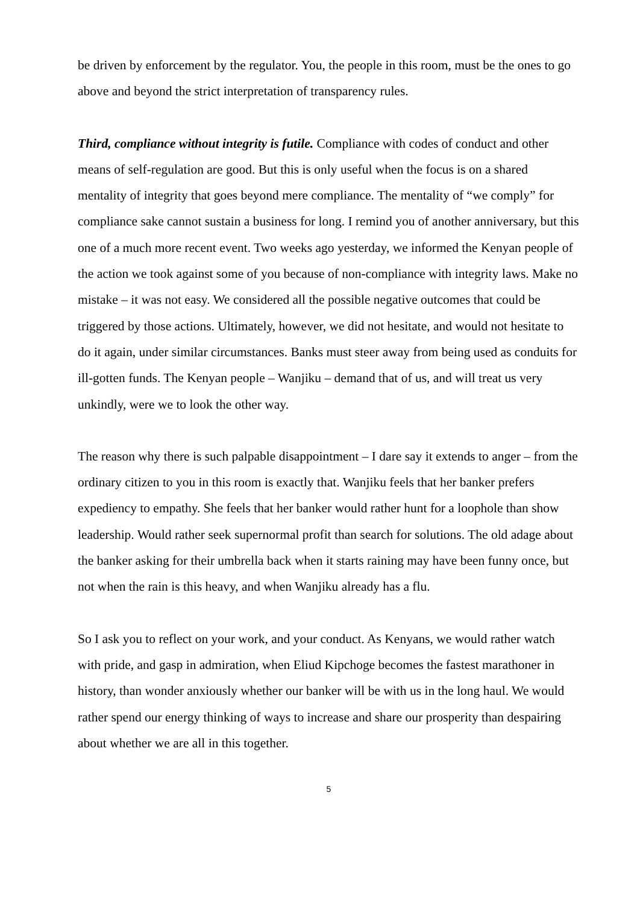be driven by enforcement by the regulator. You, the people in this room, must be the ones to go above and beyond the strict interpretation of transparency rules.
Third, compliance without integrity is futile. Compliance with codes of conduct and other means of self-regulation are good. But this is only useful when the focus is on a shared mentality of integrity that goes beyond mere compliance. The mentality of “we comply” for compliance sake cannot sustain a business for long. I remind you of another anniversary, but this one of a much more recent event. Two weeks ago yesterday, we informed the Kenyan people of the action we took against some of you because of non-compliance with integrity laws. Make no mistake – it was not easy. We considered all the possible negative outcomes that could be triggered by those actions. Ultimately, however, we did not hesitate, and would not hesitate to do it again, under similar circumstances. Banks must steer away from being used as conduits for ill-gotten funds. The Kenyan people – Wanjiku – demand that of us, and will treat us very unkindly, were we to look the other way.
The reason why there is such palpable disappointment – I dare say it extends to anger – from the ordinary citizen to you in this room is exactly that. Wanjiku feels that her banker prefers expediency to empathy. She feels that her banker would rather hunt for a loophole than show leadership. Would rather seek supernormal profit than search for solutions. The old adage about the banker asking for their umbrella back when it starts raining may have been funny once, but not when the rain is this heavy, and when Wanjiku already has a flu.
So I ask you to reflect on your work, and your conduct. As Kenyans, we would rather watch with pride, and gasp in admiration, when Eliud Kipchoge becomes the fastest marathoner in history, than wonder anxiously whether our banker will be with us in the long haul. We would rather spend our energy thinking of ways to increase and share our prosperity than despairing about whether we are all in this together.
5